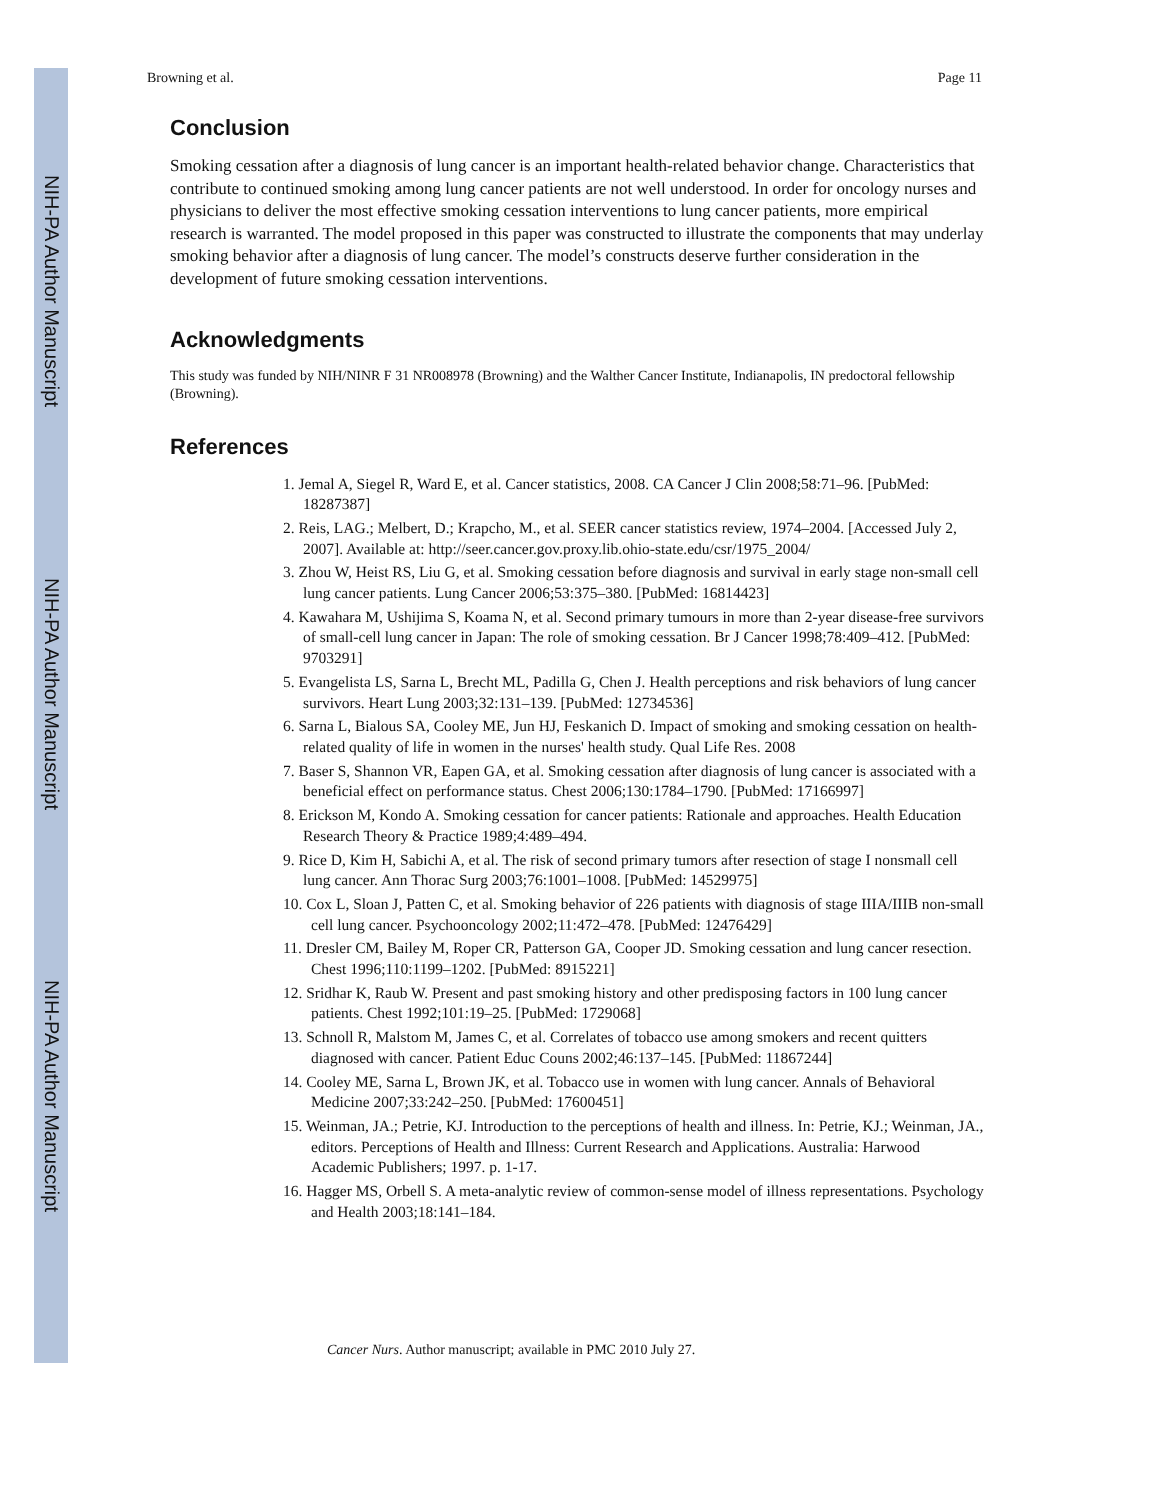NIH-PA Author Manuscript
NIH-PA Author Manuscript
NIH-PA Author Manuscript
Browning et al. Page 11
Conclusion
Smoking cessation after a diagnosis of lung cancer is an important health-related behavior change. Characteristics that contribute to continued smoking among lung cancer patients are not well understood. In order for oncology nurses and physicians to deliver the most effective smoking cessation interventions to lung cancer patients, more empirical research is warranted. The model proposed in this paper was constructed to illustrate the components that may underlay smoking behavior after a diagnosis of lung cancer. The model’s constructs deserve further consideration in the development of future smoking cessation interventions.
Acknowledgments
This study was funded by NIH/NINR F 31 NR008978 (Browning) and the Walther Cancer Institute, Indianapolis, IN predoctoral fellowship (Browning).
References
1. Jemal A, Siegel R, Ward E, et al. Cancer statistics, 2008. CA Cancer J Clin 2008;58:71–96. [PubMed: 18287387]
2. Reis, LAG.; Melbert, D.; Krapcho, M., et al. SEER cancer statistics review, 1974–2004. [Accessed July 2, 2007]. Available at: http://seer.cancer.gov.proxy.lib.ohio-state.edu/csr/1975_2004/
3. Zhou W, Heist RS, Liu G, et al. Smoking cessation before diagnosis and survival in early stage non-small cell lung cancer patients. Lung Cancer 2006;53:375–380. [PubMed: 16814423]
4. Kawahara M, Ushijima S, Koama N, et al. Second primary tumours in more than 2-year disease-free survivors of small-cell lung cancer in Japan: The role of smoking cessation. Br J Cancer 1998;78:409–412. [PubMed: 9703291]
5. Evangelista LS, Sarna L, Brecht ML, Padilla G, Chen J. Health perceptions and risk behaviors of lung cancer survivors. Heart Lung 2003;32:131–139. [PubMed: 12734536]
6. Sarna L, Bialous SA, Cooley ME, Jun HJ, Feskanich D. Impact of smoking and smoking cessation on health-related quality of life in women in the nurses' health study. Qual Life Res. 2008
7. Baser S, Shannon VR, Eapen GA, et al. Smoking cessation after diagnosis of lung cancer is associated with a beneficial effect on performance status. Chest 2006;130:1784–1790. [PubMed: 17166997]
8. Erickson M, Kondo A. Smoking cessation for cancer patients: Rationale and approaches. Health Education Research Theory & Practice 1989;4:489–494.
9. Rice D, Kim H, Sabichi A, et al. The risk of second primary tumors after resection of stage I nonsmall cell lung cancer. Ann Thorac Surg 2003;76:1001–1008. [PubMed: 14529975]
10. Cox L, Sloan J, Patten C, et al. Smoking behavior of 226 patients with diagnosis of stage IIIA/IIIB non-small cell lung cancer. Psychooncology 2002;11:472–478. [PubMed: 12476429]
11. Dresler CM, Bailey M, Roper CR, Patterson GA, Cooper JD. Smoking cessation and lung cancer resection. Chest 1996;110:1199–1202. [PubMed: 8915221]
12. Sridhar K, Raub W. Present and past smoking history and other predisposing factors in 100 lung cancer patients. Chest 1992;101:19–25. [PubMed: 1729068]
13. Schnoll R, Malstom M, James C, et al. Correlates of tobacco use among smokers and recent quitters diagnosed with cancer. Patient Educ Couns 2002;46:137–145. [PubMed: 11867244]
14. Cooley ME, Sarna L, Brown JK, et al. Tobacco use in women with lung cancer. Annals of Behavioral Medicine 2007;33:242–250. [PubMed: 17600451]
15. Weinman, JA.; Petrie, KJ. Introduction to the perceptions of health and illness. In: Petrie, KJ.; Weinman, JA., editors. Perceptions of Health and Illness: Current Research and Applications. Australia: Harwood Academic Publishers; 1997. p. 1-17.
16. Hagger MS, Orbell S. A meta-analytic review of common-sense model of illness representations. Psychology and Health 2003;18:141–184.
Cancer Nurs. Author manuscript; available in PMC 2010 July 27.